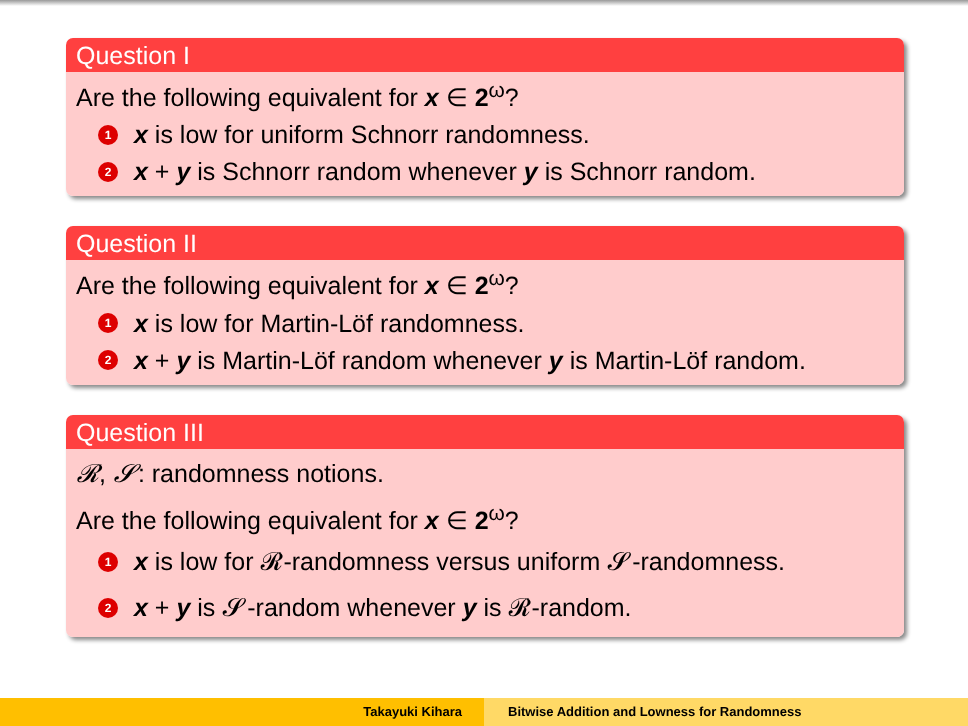Question I
Are the following equivalent for x ∈ 2<sup>ω</sup>?
1 x is low for uniform Schnorr randomness.
2 x + y is Schnorr random whenever y is Schnorr random.
Question II
Are the following equivalent for x ∈ 2<sup>ω</sup>?
1 x is low for Martin-Löf randomness.
2 x + y is Martin-Löf random whenever y is Martin-Löf random.
Question III
𝓡, 𝓢: randomness notions.
Are the following equivalent for x ∈ 2<sup>ω</sup>?
1 x is low for 𝓡-randomness versus uniform 𝓢-randomness.
2 x + y is 𝓢-random whenever y is 𝓡-random.
Takayuki Kihara Bitwise Addition and Lowness for Randomness